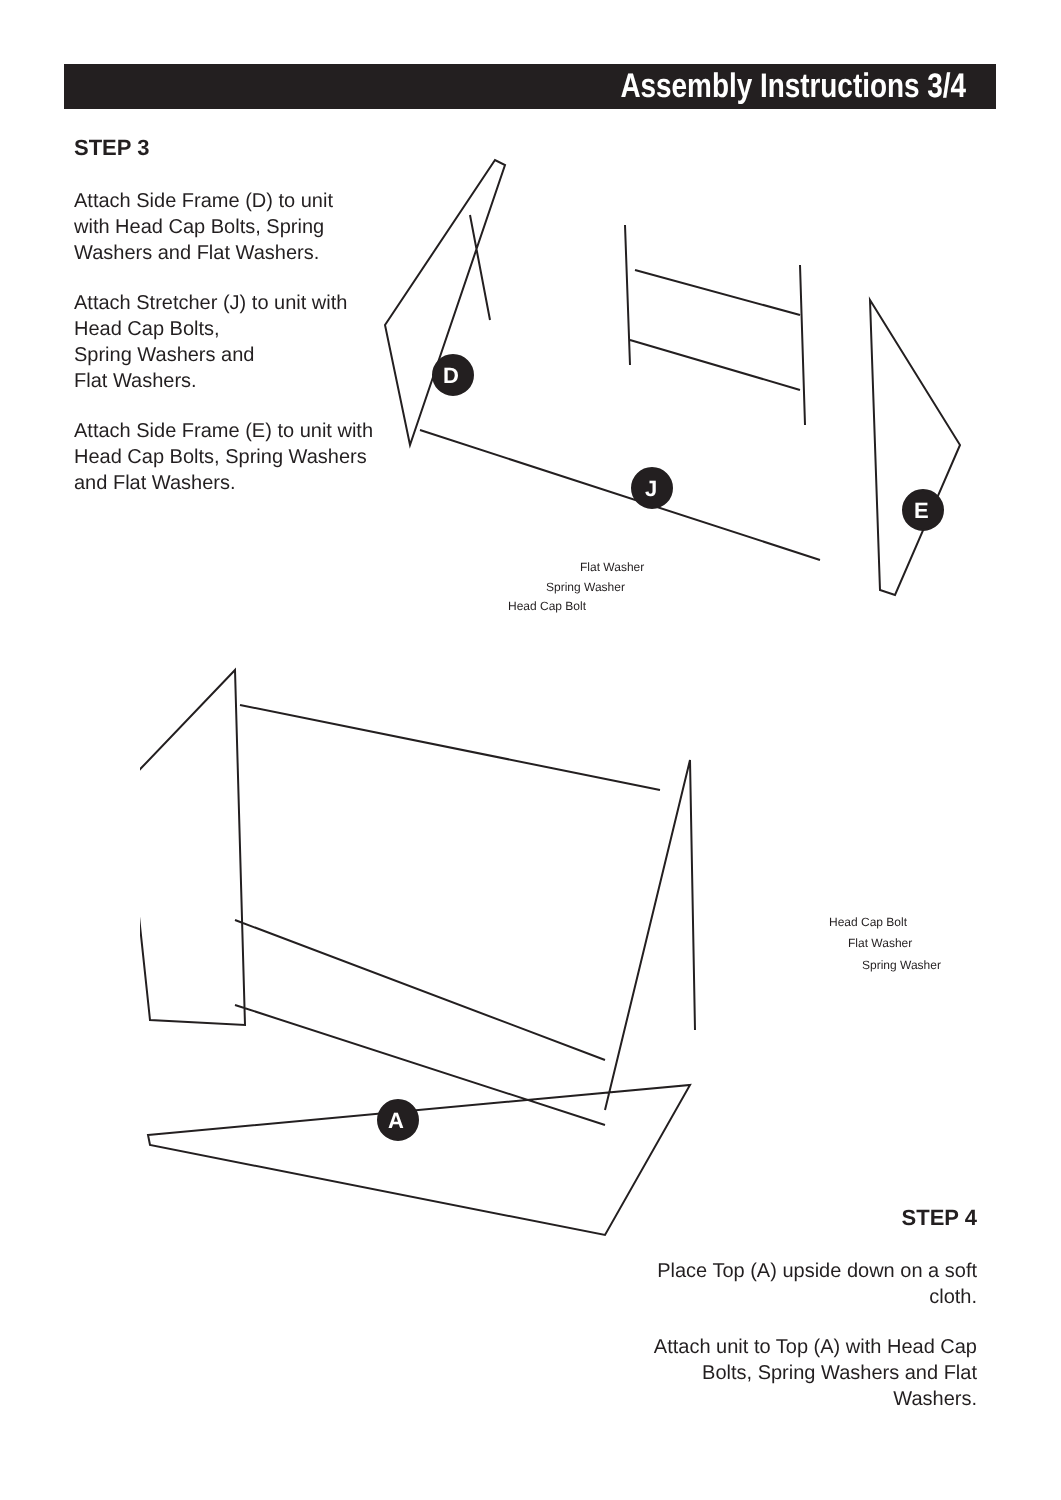Assembly Instructions 3/4
STEP 3
Attach Side Frame (D) to unit with Head Cap Bolts, Spring Washers and Flat Washers.
Attach Stretcher (J) to unit with Head Cap Bolts,
Spring Washers and
Flat Washers.
Attach Side Frame (E) to unit with Head Cap Bolts, Spring Washers and Flat Washers.
D
J
E
Flat Washer
Spring Washer
Head Cap Bolt
A
Head Cap Bolt
Flat Washer
Spring Washer
STEP 4
Place Top (A) upside down on a soft cloth.
Attach unit to Top (A) with Head Cap Bolts, Spring Washers and Flat Washers.